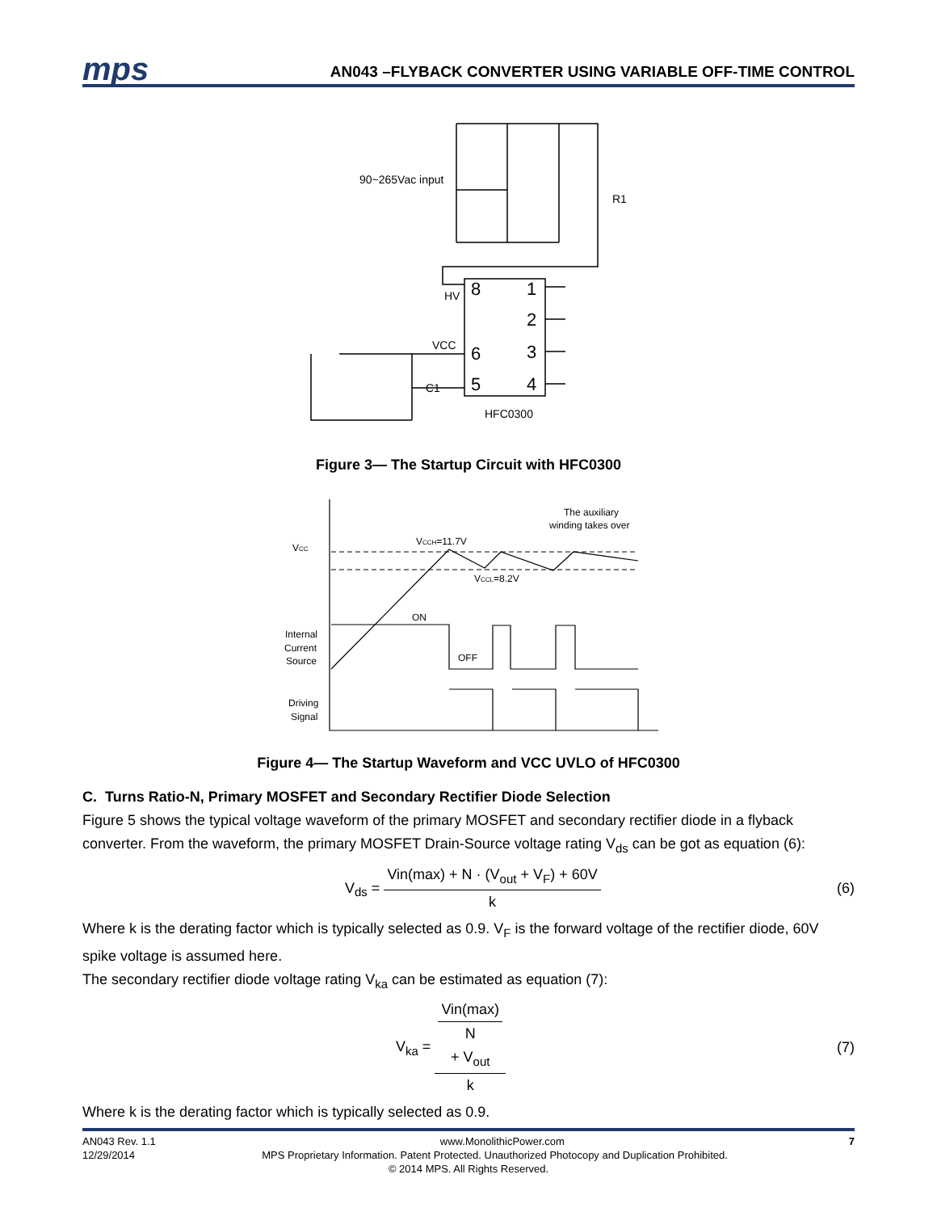mps
AN043 –FLYBACK CONVERTER USING VARIABLE OFF-TIME CONTROL
90~265Vac input
R1
HV
8
1
2
VCC
6
3
C1
5
4
HFC0300
Figure 3— The Startup Circuit with HFC0300
The auxiliary
winding takes over
VCC
VCCH=11.7V
VCCL=8.2V
ON
OFF
Internal
Current
Source
Driving
Signal
Figure 4— The Startup Waveform and VCC UVLO of HFC0300
C. Turns Ratio-N, Primary MOSFET and Secondary Rectifier Diode Selection
Figure 5 shows the typical voltage waveform of the primary MOSFET and secondary rectifier diode in a flyback converter. From the waveform, the primary MOSFET Drain-Source voltage rating V<sub>ds</sub> can be got as equation (6):
V<sub>ds</sub> = Vin(max) + N · (V<sub>out</sub> + V<sub>F</sub>) + 60V k
(6)
Where k is the derating factor which is typically selected as 0.9. V<sub>F</sub> is the forward voltage of the rectifier diode, 60V spike voltage is assumed here.
The secondary rectifier diode voltage rating V<sub>ka</sub> can be estimated as equation (7):
V<sub>ka</sub> = Vin(max)
N
+ V<sub>out</sub> k
(7)
Where k is the derating factor which is typically selected as 0.9.
AN043 Rev. 1.1 www.MonolithicPower.com 7
12/29/2014 MPS Proprietary Information. Patent Protected. Unauthorized Photocopy and Duplication Prohibited.
© 2014 MPS. All Rights Reserved.